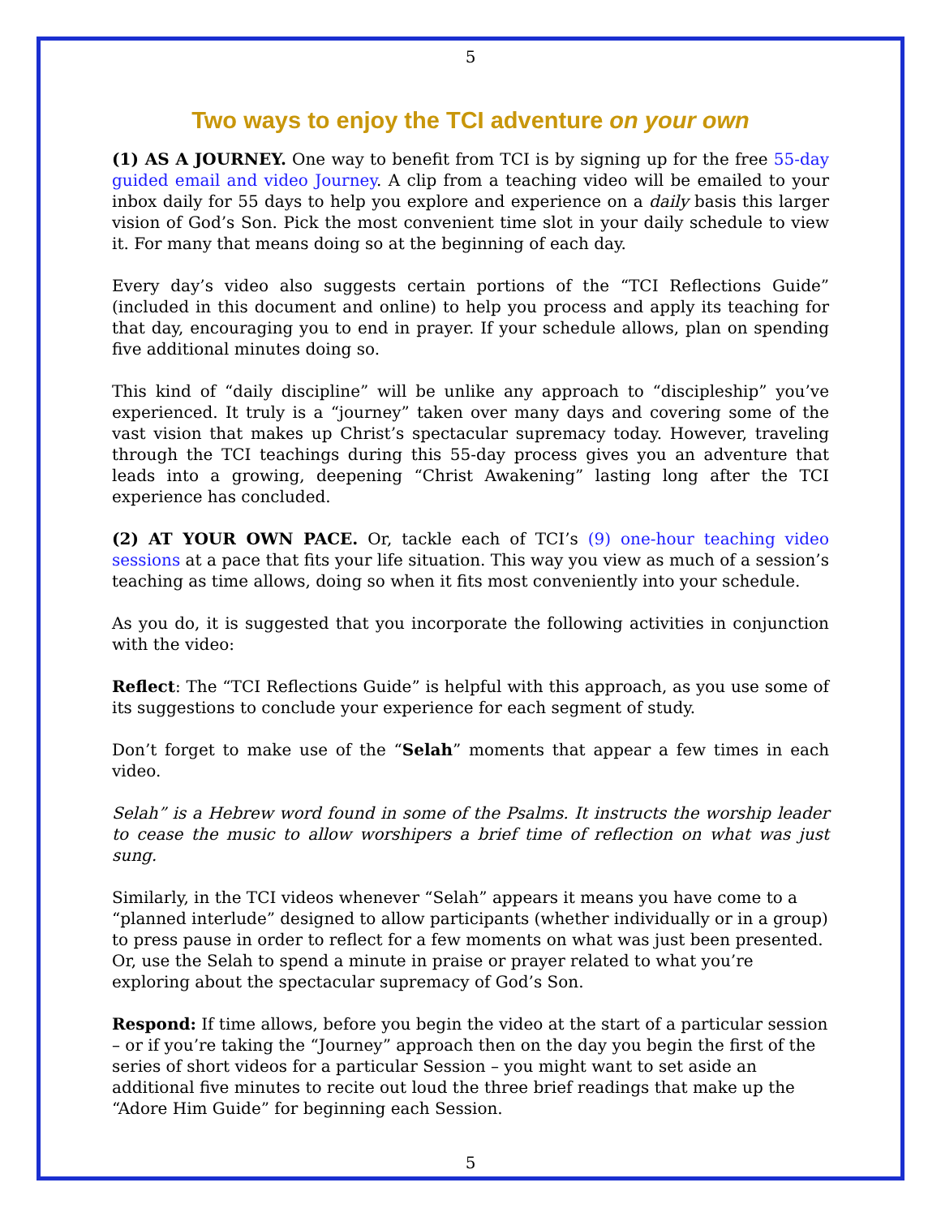5
Two ways to enjoy the TCI adventure on your own
(1) AS A JOURNEY. One way to benefit from TCI is by signing up for the free 55-day guided email and video Journey. A clip from a teaching video will be emailed to your inbox daily for 55 days to help you explore and experience on a daily basis this larger vision of God’s Son. Pick the most convenient time slot in your daily schedule to view it. For many that means doing so at the beginning of each day.
Every day’s video also suggests certain portions of the “TCI Reflections Guide” (included in this document and online) to help you process and apply its teaching for that day, encouraging you to end in prayer. If your schedule allows, plan on spending five additional minutes doing so.
This kind of “daily discipline” will be unlike any approach to “discipleship” you’ve experienced. It truly is a “journey” taken over many days and covering some of the vast vision that makes up Christ’s spectacular supremacy today. However, traveling through the TCI teachings during this 55-day process gives you an adventure that leads into a growing, deepening “Christ Awakening” lasting long after the TCI experience has concluded.
(2) AT YOUR OWN PACE. Or, tackle each of TCI’s (9) one-hour teaching video sessions at a pace that fits your life situation. This way you view as much of a session’s teaching as time allows, doing so when it fits most conveniently into your schedule.
As you do, it is suggested that you incorporate the following activities in conjunction with the video:
Reflect: The “TCI Reflections Guide” is helpful with this approach, as you use some of its suggestions to conclude your experience for each segment of study.
Don’t forget to make use of the “Selah” moments that appear a few times in each video.
Selah” is a Hebrew word found in some of the Psalms. It instructs the worship leader to cease the music to allow worshipers a brief time of reflection on what was just sung.
Similarly, in the TCI videos whenever “Selah” appears it means you have come to a “planned interlude” designed to allow participants (whether individually or in a group) to press pause in order to reflect for a few moments on what was just been presented. Or, use the Selah to spend a minute in praise or prayer related to what you’re exploring about the spectacular supremacy of God’s Son.
Respond: If time allows, before you begin the video at the start of a particular session – or if you’re taking the “Journey” approach then on the day you begin the first of the series of short videos for a particular Session – you might want to set aside an additional five minutes to recite out loud the three brief readings that make up the “Adore Him Guide” for beginning each Session.
5